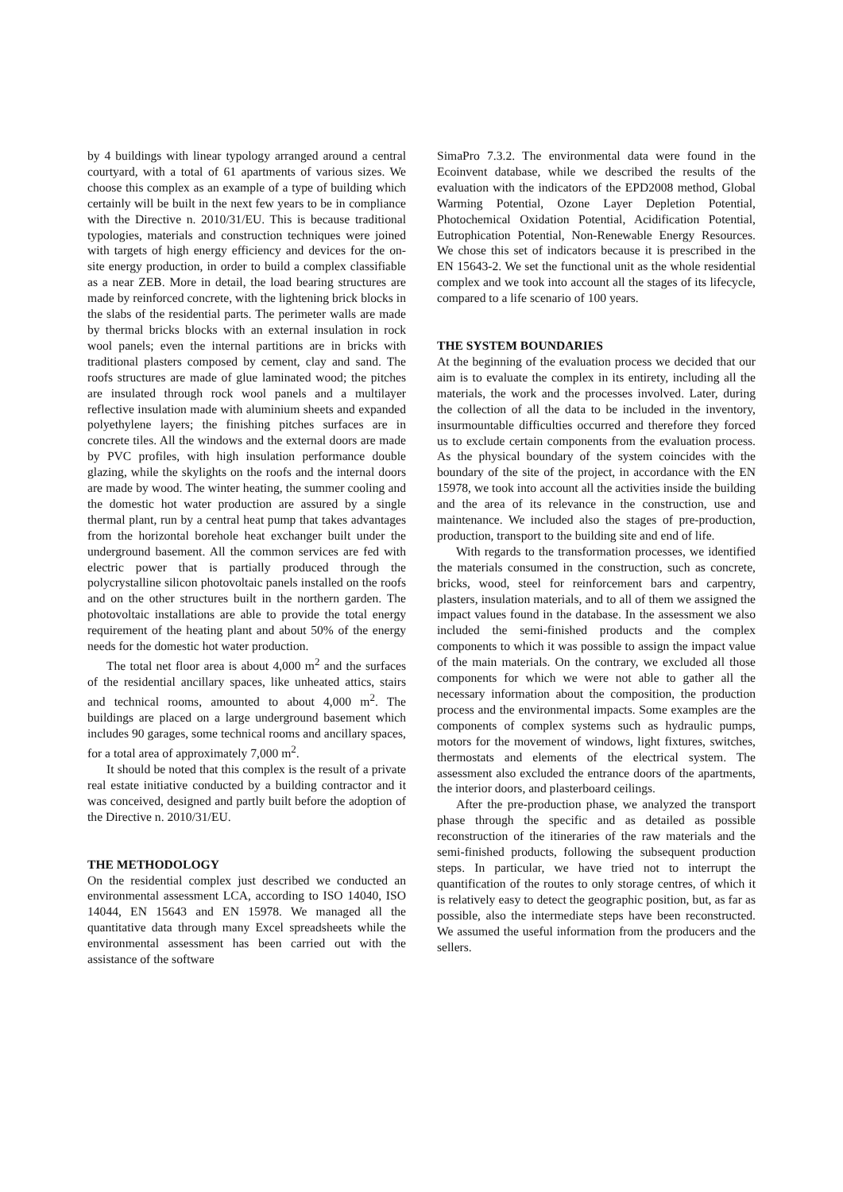by 4 buildings with linear typology arranged around a central courtyard, with a total of 61 apartments of various sizes. We choose this complex as an example of a type of building which certainly will be built in the next few years to be in compliance with the Directive n. 2010/31/EU. This is because traditional typologies, materials and construction techniques were joined with targets of high energy efficiency and devices for the on-site energy production, in order to build a complex classifiable as a near ZEB. More in detail, the load bearing structures are made by reinforced concrete, with the lightening brick blocks in the slabs of the residential parts. The perimeter walls are made by thermal bricks blocks with an external insulation in rock wool panels; even the internal partitions are in bricks with traditional plasters composed by cement, clay and sand. The roofs structures are made of glue laminated wood; the pitches are insulated through rock wool panels and a multilayer reflective insulation made with aluminium sheets and expanded polyethylene layers; the finishing pitches surfaces are in concrete tiles. All the windows and the external doors are made by PVC profiles, with high insulation performance double glazing, while the skylights on the roofs and the internal doors are made by wood. The winter heating, the summer cooling and the domestic hot water production are assured by a single thermal plant, run by a central heat pump that takes advantages from the horizontal borehole heat exchanger built under the underground basement. All the common services are fed with electric power that is partially produced through the polycrystalline silicon photovoltaic panels installed on the roofs and on the other structures built in the northern garden. The photovoltaic installations are able to provide the total energy requirement of the heating plant and about 50% of the energy needs for the domestic hot water production.
The total net floor area is about 4,000 m<sup>2</sup> and the surfaces of the residential ancillary spaces, like unheated attics, stairs and technical rooms, amounted to about 4,000 m<sup>2</sup>. The buildings are placed on a large underground basement which includes 90 garages, some technical rooms and ancillary spaces, for a total area of approximately 7,000 m<sup>2</sup>.
It should be noted that this complex is the result of a private real estate initiative conducted by a building contractor and it was conceived, designed and partly built before the adoption of the Directive n. 2010/31/EU.
THE METHODOLOGY
On the residential complex just described we conducted an environmental assessment LCA, according to ISO 14040, ISO 14044, EN 15643 and EN 15978. We managed all the quantitative data through many Excel spreadsheets while the environmental assessment has been carried out with the assistance of the software
SimaPro 7.3.2. The environmental data were found in the Ecoinvent database, while we described the results of the evaluation with the indicators of the EPD2008 method, Global Warming Potential, Ozone Layer Depletion Potential, Photochemical Oxidation Potential, Acidification Potential, Eutrophication Potential, Non-Renewable Energy Resources. We chose this set of indicators because it is prescribed in the EN 15643-2. We set the functional unit as the whole residential complex and we took into account all the stages of its lifecycle, compared to a life scenario of 100 years.
THE SYSTEM BOUNDARIES
At the beginning of the evaluation process we decided that our aim is to evaluate the complex in its entirety, including all the materials, the work and the processes involved. Later, during the collection of all the data to be included in the inventory, insurmountable difficulties occurred and therefore they forced us to exclude certain components from the evaluation process. As the physical boundary of the system coincides with the boundary of the site of the project, in accordance with the EN 15978, we took into account all the activities inside the building and the area of its relevance in the construction, use and maintenance. We included also the stages of pre-production, production, transport to the building site and end of life.
With regards to the transformation processes, we identified the materials consumed in the construction, such as concrete, bricks, wood, steel for reinforcement bars and carpentry, plasters, insulation materials, and to all of them we assigned the impact values found in the database. In the assessment we also included the semi-finished products and the complex components to which it was possible to assign the impact value of the main materials. On the contrary, we excluded all those components for which we were not able to gather all the necessary information about the composition, the production process and the environmental impacts. Some examples are the components of complex systems such as hydraulic pumps, motors for the movement of windows, light fixtures, switches, thermostats and elements of the electrical system. The assessment also excluded the entrance doors of the apartments, the interior doors, and plasterboard ceilings.
After the pre-production phase, we analyzed the transport phase through the specific and as detailed as possible reconstruction of the itineraries of the raw materials and the semi-finished products, following the subsequent production steps. In particular, we have tried not to interrupt the quantification of the routes to only storage centres, of which it is relatively easy to detect the geographic position, but, as far as possible, also the intermediate steps have been reconstructed. We assumed the useful information from the producers and the sellers.